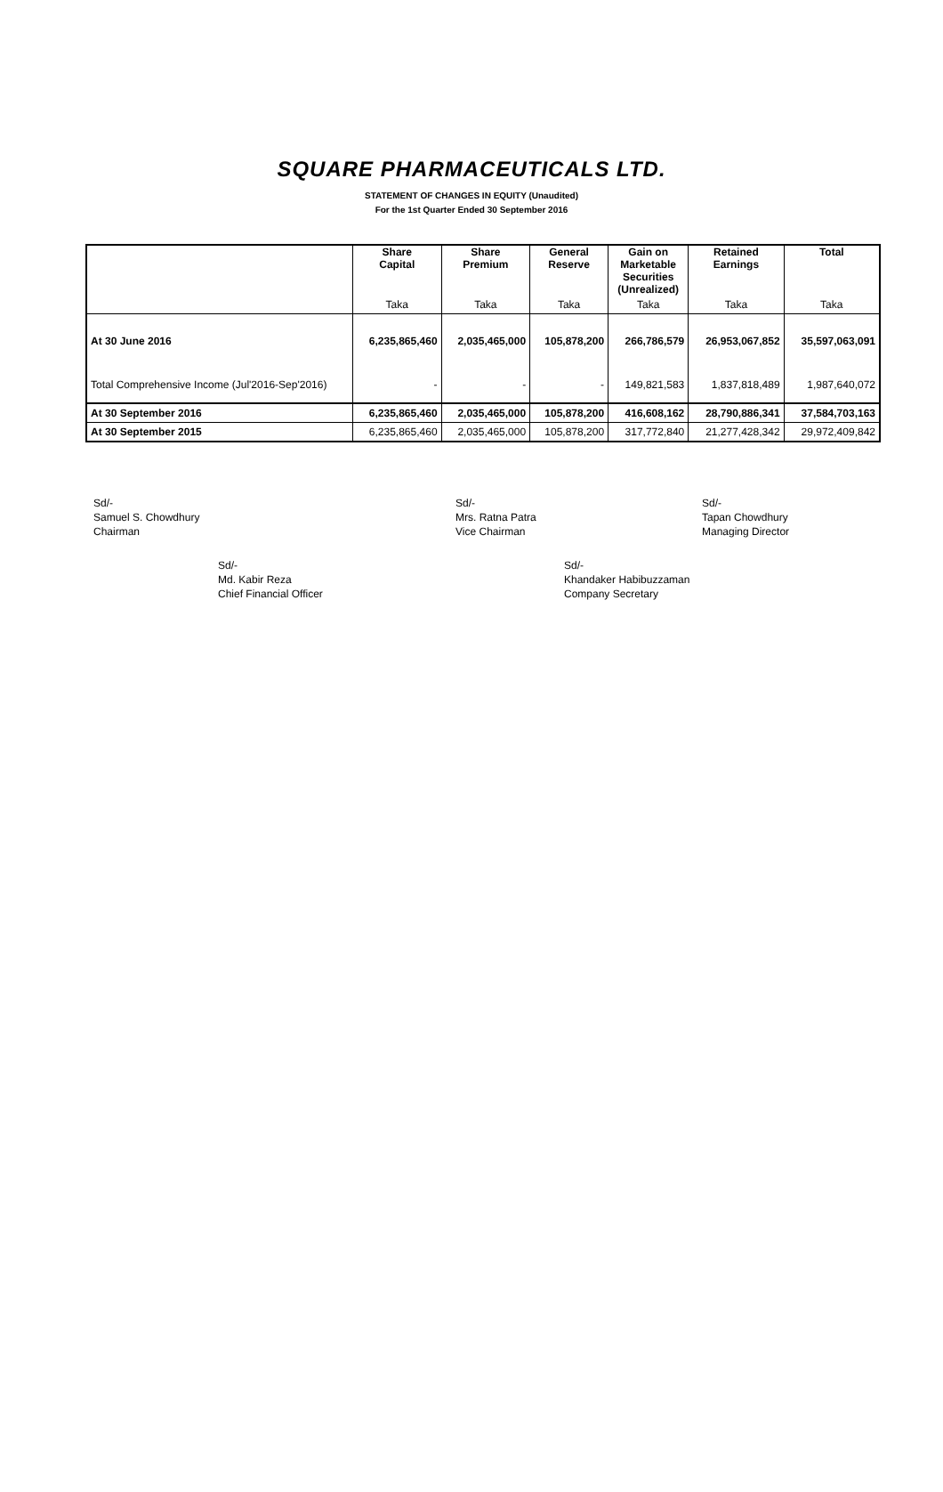SQUARE PHARMACEUTICALS LTD.
STATEMENT OF CHANGES IN EQUITY (Unaudited)
For the 1st Quarter Ended 30 September 2016
| | Share Capital | Share Premium | General Reserve | Gain on Marketable Securities (Unrealized) | Retained Earnings | Total |
| --- | --- | --- | --- | --- | --- | --- |
| | Taka | Taka | Taka | Taka | Taka | Taka |
| At 30 June 2016 | 6,235,865,460 | 2,035,465,000 | 105,878,200 | 266,786,579 | 26,953,067,852 | 35,597,063,091 |
| Total Comprehensive Income (Jul'2016-Sep'2016) | - | - | - | 149,821,583 | 1,837,818,489 | 1,987,640,072 |
| At 30 September 2016 | 6,235,865,460 | 2,035,465,000 | 105,878,200 | 416,608,162 | 28,790,886,341 | 37,584,703,163 |
| At 30 September 2015 | 6,235,865,460 | 2,035,465,000 | 105,878,200 | 317,772,840 | 21,277,428,342 | 29,972,409,842 |
Sd/-
Samuel S. Chowdhury
Chairman
Sd/-
Mrs. Ratna Patra
Vice Chairman
Sd/-
Tapan Chowdhury
Managing Director
Sd/-
Md. Kabir Reza
Chief Financial Officer
Sd/-
Khandaker Habibuzzaman
Company Secretary